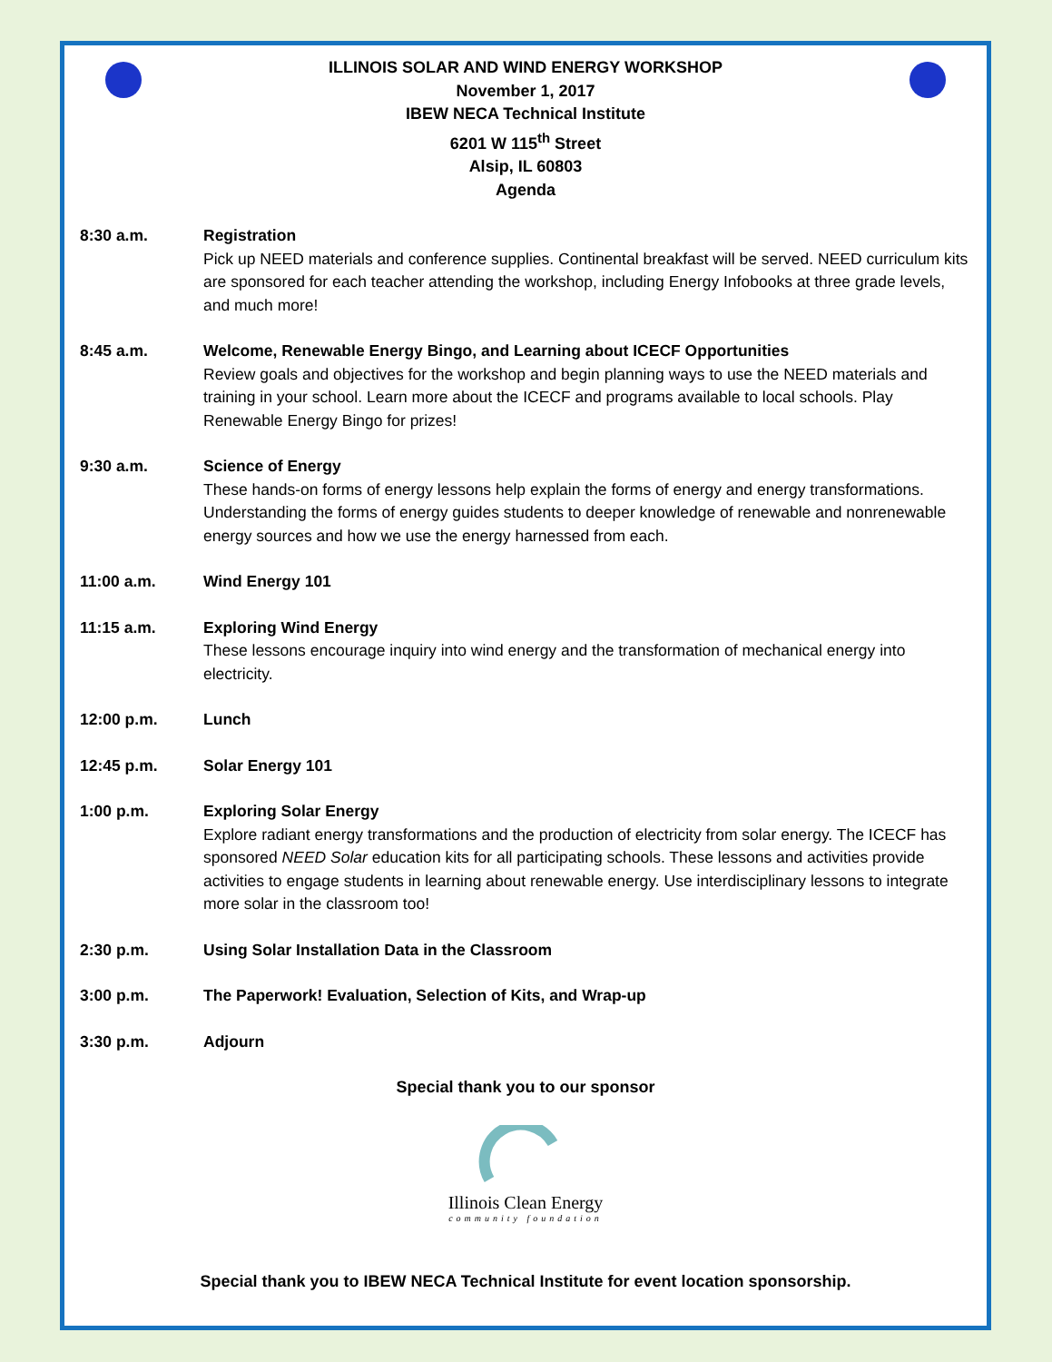ILLINOIS SOLAR AND WIND ENERGY WORKSHOP
November 1, 2017
IBEW NECA Technical Institute
6201 W 115<sup>th</sup> Street
Alsip, IL 60803
Agenda
8:30 a.m. Registration
Pick up NEED materials and conference supplies. Continental breakfast will be served. NEED curriculum kits are sponsored for each teacher attending the workshop, including Energy Infobooks at three grade levels, and much more!
8:45 a.m. Welcome, Renewable Energy Bingo, and Learning about ICECF Opportunities
Review goals and objectives for the workshop and begin planning ways to use the NEED materials and training in your school. Learn more about the ICECF and programs available to local schools. Play Renewable Energy Bingo for prizes!
9:30 a.m. Science of Energy
These hands-on forms of energy lessons help explain the forms of energy and energy transformations. Understanding the forms of energy guides students to deeper knowledge of renewable and nonrenewable energy sources and how we use the energy harnessed from each.
11:00 a.m. Wind Energy 101
11:15 a.m. Exploring Wind Energy
These lessons encourage inquiry into wind energy and the transformation of mechanical energy into electricity.
12:00 p.m. Lunch
12:45 p.m. Solar Energy 101
1:00 p.m. Exploring Solar Energy
Explore radiant energy transformations and the production of electricity from solar energy. The ICECF has sponsored NEED Solar education kits for all participating schools. These lessons and activities provide activities to engage students in learning about renewable energy. Use interdisciplinary lessons to integrate more solar in the classroom too!
2:30 p.m. Using Solar Installation Data in the Classroom
3:00 p.m. The Paperwork! Evaluation, Selection of Kits, and Wrap-up
3:30 p.m. Adjourn
Special thank you to our sponsor
Illinois Clean Energy
community foundation
Special thank you to IBEW NECA Technical Institute for event location sponsorship.